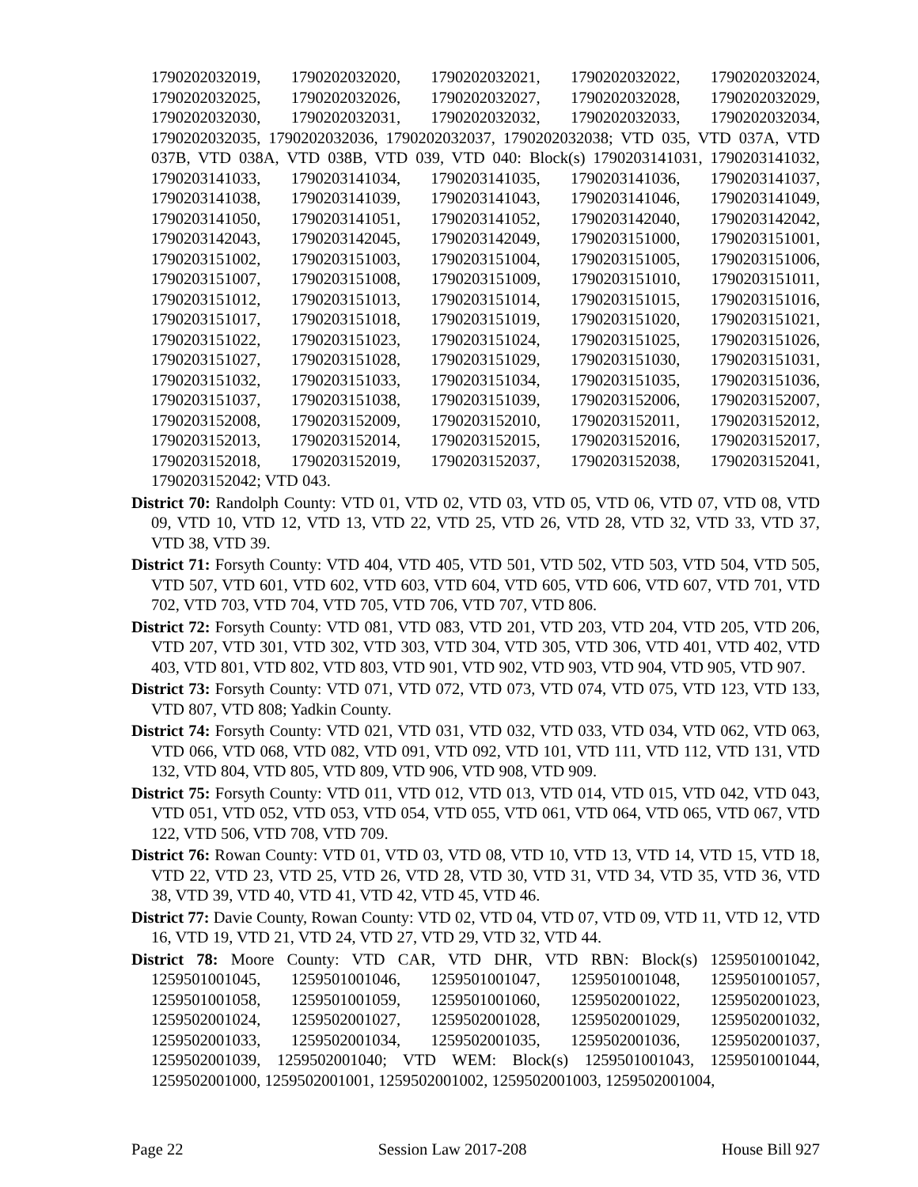1790202032019, 1790202032020, 1790202032021, 1790202032022, 1790202032024, 1790202032025, 1790202032026, 1790202032027, 1790202032028, 1790202032029, 1790202032030, 1790202032031, 1790202032032, 1790202032033, 1790202032034, 1790202032035, 1790202032036, 1790202032037, 1790202032038; VTD 035, VTD 037A, VTD 037B, VTD 038A, VTD 038B, VTD 039, VTD 040: Block(s) 1790203141031, 1790203141032, 1790203141033, 1790203141034, 1790203141035, 1790203141036, 1790203141037, 1790203141038, 1790203141039, 1790203141043, 1790203141046, 1790203141049, 1790203141050, 1790203141051, 1790203141052, 1790203142040, 1790203142042, 1790203142043, 1790203142045, 1790203142049, 1790203151000, 1790203151001, 1790203151002, 1790203151003, 1790203151004, 1790203151005, 1790203151006, 1790203151007, 1790203151008, 1790203151009, 1790203151010, 1790203151011, 1790203151012, 1790203151013, 1790203151014, 1790203151015, 1790203151016, 1790203151017, 1790203151018, 1790203151019, 1790203151020, 1790203151021, 1790203151022, 1790203151023, 1790203151024, 1790203151025, 1790203151026, 1790203151027, 1790203151028, 1790203151029, 1790203151030, 1790203151031, 1790203151032, 1790203151033, 1790203151034, 1790203151035, 1790203151036, 1790203151037, 1790203151038, 1790203151039, 1790203152006, 1790203152007, 1790203152008, 1790203152009, 1790203152010, 1790203152011, 1790203152012, 1790203152013, 1790203152014, 1790203152015, 1790203152016, 1790203152017, 1790203152018, 1790203152019, 1790203152037, 1790203152038, 1790203152041, 1790203152042; VTD 043.
District 70: Randolph County: VTD 01, VTD 02, VTD 03, VTD 05, VTD 06, VTD 07, VTD 08, VTD 09, VTD 10, VTD 12, VTD 13, VTD 22, VTD 25, VTD 26, VTD 28, VTD 32, VTD 33, VTD 37, VTD 38, VTD 39.
District 71: Forsyth County: VTD 404, VTD 405, VTD 501, VTD 502, VTD 503, VTD 504, VTD 505, VTD 507, VTD 601, VTD 602, VTD 603, VTD 604, VTD 605, VTD 606, VTD 607, VTD 701, VTD 702, VTD 703, VTD 704, VTD 705, VTD 706, VTD 707, VTD 806.
District 72: Forsyth County: VTD 081, VTD 083, VTD 201, VTD 203, VTD 204, VTD 205, VTD 206, VTD 207, VTD 301, VTD 302, VTD 303, VTD 304, VTD 305, VTD 306, VTD 401, VTD 402, VTD 403, VTD 801, VTD 802, VTD 803, VTD 901, VTD 902, VTD 903, VTD 904, VTD 905, VTD 907.
District 73: Forsyth County: VTD 071, VTD 072, VTD 073, VTD 074, VTD 075, VTD 123, VTD 133, VTD 807, VTD 808; Yadkin County.
District 74: Forsyth County: VTD 021, VTD 031, VTD 032, VTD 033, VTD 034, VTD 062, VTD 063, VTD 066, VTD 068, VTD 082, VTD 091, VTD 092, VTD 101, VTD 111, VTD 112, VTD 131, VTD 132, VTD 804, VTD 805, VTD 809, VTD 906, VTD 908, VTD 909.
District 75: Forsyth County: VTD 011, VTD 012, VTD 013, VTD 014, VTD 015, VTD 042, VTD 043, VTD 051, VTD 052, VTD 053, VTD 054, VTD 055, VTD 061, VTD 064, VTD 065, VTD 067, VTD 122, VTD 506, VTD 708, VTD 709.
District 76: Rowan County: VTD 01, VTD 03, VTD 08, VTD 10, VTD 13, VTD 14, VTD 15, VTD 18, VTD 22, VTD 23, VTD 25, VTD 26, VTD 28, VTD 30, VTD 31, VTD 34, VTD 35, VTD 36, VTD 38, VTD 39, VTD 40, VTD 41, VTD 42, VTD 45, VTD 46.
District 77: Davie County, Rowan County: VTD 02, VTD 04, VTD 07, VTD 09, VTD 11, VTD 12, VTD 16, VTD 19, VTD 21, VTD 24, VTD 27, VTD 29, VTD 32, VTD 44.
District 78: Moore County: VTD CAR, VTD DHR, VTD RBN: Block(s) 1259501001042, 1259501001045, 1259501001046, 1259501001047, 1259501001048, 1259501001057, 1259501001058, 1259501001059, 1259501001060, 1259502001022, 1259502001023, 1259502001024, 1259502001027, 1259502001028, 1259502001029, 1259502001032, 1259502001033, 1259502001034, 1259502001035, 1259502001036, 1259502001037, 1259502001039, 1259502001040; VTD WEM: Block(s) 1259501001043, 1259501001044, 1259502001000, 1259502001001, 1259502001002, 1259502001003, 1259502001004,
Page 22 Session Law 2017-208 House Bill 927